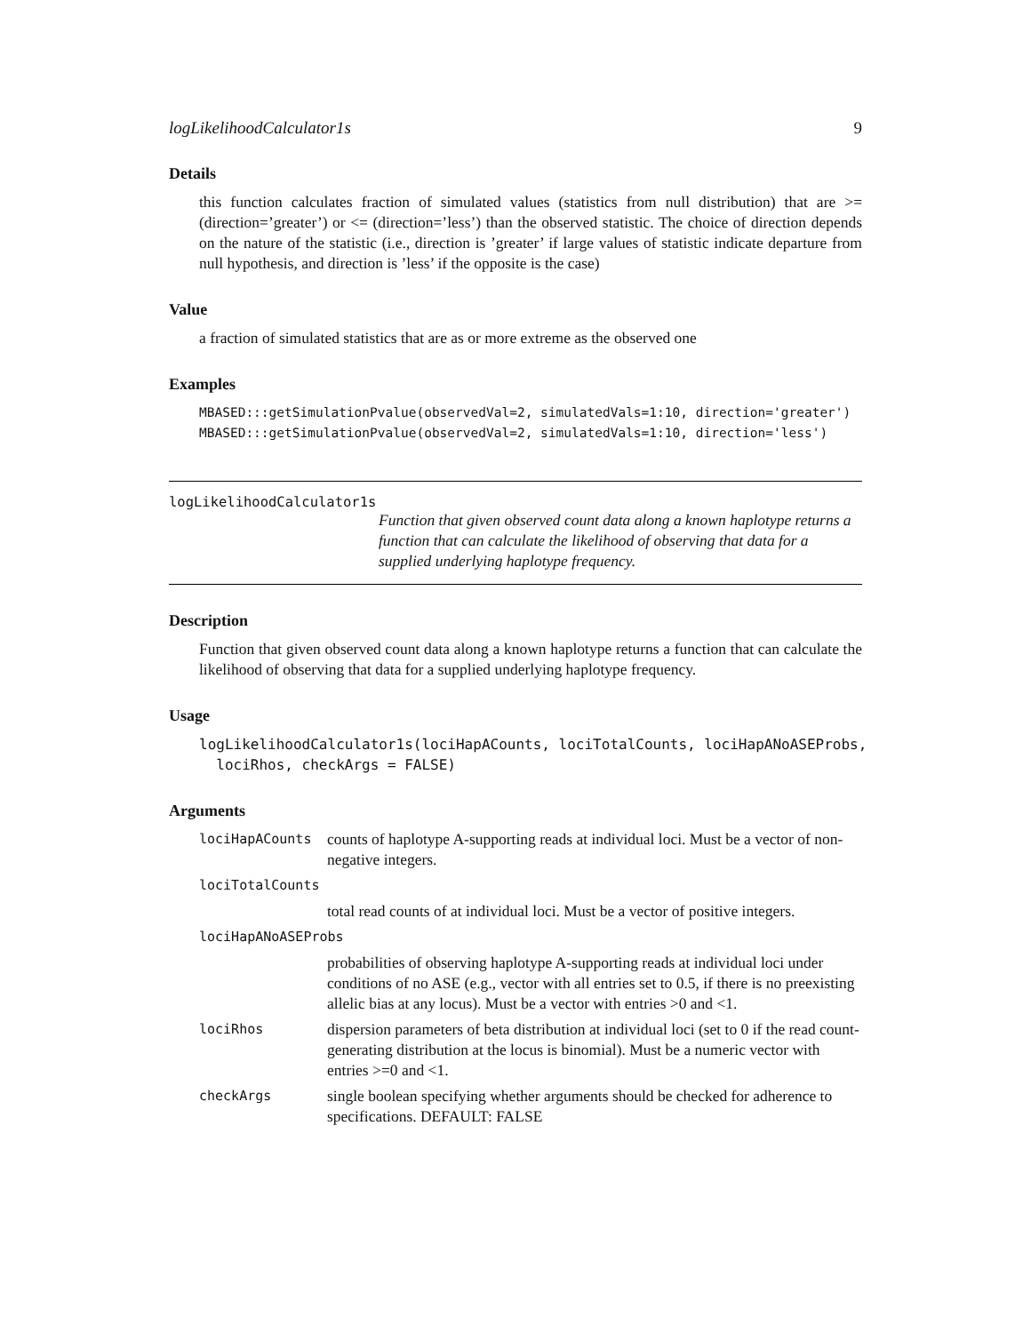logLikelihoodCalculator1s 9
Details
this function calculates fraction of simulated values (statistics from null distribution) that are >= (direction=’greater’) or <= (direction=’less’) than the observed statistic. The choice of direction depends on the nature of the statistic (i.e., direction is ’greater’ if large values of statistic indicate departure from null hypothesis, and direction is ’less’ if the opposite is the case)
Value
a fraction of simulated statistics that are as or more extreme as the observed one
Examples
MBASED:::getSimulationPvalue(observedVal=2, simulatedVals=1:10, direction='greater')
MBASED:::getSimulationPvalue(observedVal=2, simulatedVals=1:10, direction='less')
logLikelihoodCalculator1s
Function that given observed count data along a known haplotype returns a function that can calculate the likelihood of observing that data for a supplied underlying haplotype frequency.
Description
Function that given observed count data along a known haplotype returns a function that can calculate the likelihood of observing that data for a supplied underlying haplotype frequency.
Usage
logLikelihoodCalculator1s(lociHapACounts, lociTotalCounts, lociHapANoASEProbs,
  lociRhos, checkArgs = FALSE)
Arguments
| lociHapACounts | counts of haplotype A-supporting reads at individual loci. Must be a vector of non-negative integers. |
| lociTotalCounts | |
| | total read counts of at individual loci. Must be a vector of positive integers. |
| lociHapANoASEProbs | |
| | probabilities of observing haplotype A-supporting reads at individual loci under conditions of no ASE (e.g., vector with all entries set to 0.5, if there is no preexisting allelic bias at any locus). Must be a vector with entries >0 and <1. |
| lociRhos | dispersion parameters of beta distribution at individual loci (set to 0 if the read count-generating distribution at the locus is binomial). Must be a numeric vector with entries >=0 and <1. |
| checkArgs | single boolean specifying whether arguments should be checked for adherence to specifications. DEFAULT: FALSE |